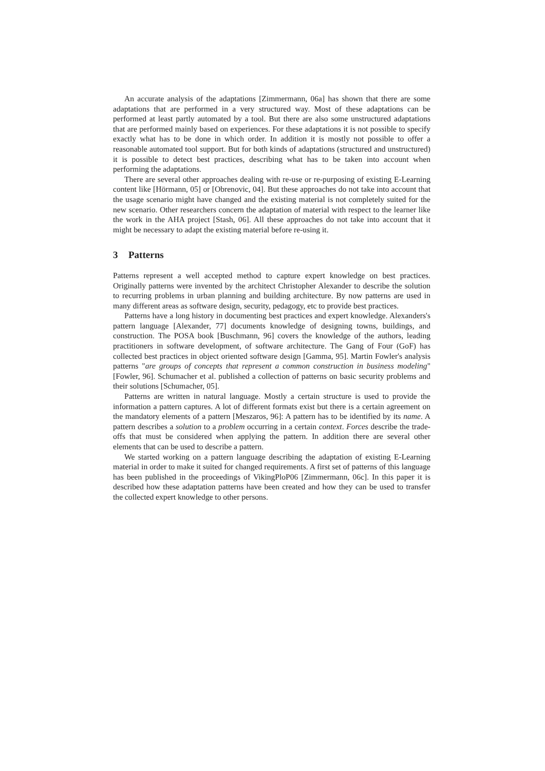An accurate analysis of the adaptations [Zimmermann, 06a] has shown that there are some adaptations that are performed in a very structured way. Most of these adaptations can be performed at least partly automated by a tool. But there are also some unstructured adaptations that are performed mainly based on experiences. For these adaptations it is not possible to specify exactly what has to be done in which order. In addition it is mostly not possible to offer a reasonable automated tool support. But for both kinds of adaptations (structured and unstructured) it is possible to detect best practices, describing what has to be taken into account when performing the adaptations.
There are several other approaches dealing with re-use or re-purposing of existing E-Learning content like [Hörmann, 05] or [Obrenovic, 04]. But these approaches do not take into account that the usage scenario might have changed and the existing material is not completely suited for the new scenario. Other researchers concern the adaptation of material with respect to the learner like the work in the AHA project [Stash, 06]. All these approaches do not take into account that it might be necessary to adapt the existing material before re-using it.
3 Patterns
Patterns represent a well accepted method to capture expert knowledge on best practices. Originally patterns were invented by the architect Christopher Alexander to describe the solution to recurring problems in urban planning and building architecture. By now patterns are used in many different areas as software design, security, pedagogy, etc to provide best practices.
Patterns have a long history in documenting best practices and expert knowledge. Alexanders's pattern language [Alexander, 77] documents knowledge of designing towns, buildings, and construction. The POSA book [Buschmann, 96] covers the knowledge of the authors, leading practitioners in software development, of software architecture. The Gang of Four (GoF) has collected best practices in object oriented software design [Gamma, 95]. Martin Fowler's analysis patterns "are groups of concepts that represent a common construction in business modeling" [Fowler, 96]. Schumacher et al. published a collection of patterns on basic security problems and their solutions [Schumacher, 05].
Patterns are written in natural language. Mostly a certain structure is used to provide the information a pattern captures. A lot of different formats exist but there is a certain agreement on the mandatory elements of a pattern [Meszaros, 96]: A pattern has to be identified by its name. A pattern describes a solution to a problem occurring in a certain context. Forces describe the trade-offs that must be considered when applying the pattern. In addition there are several other elements that can be used to describe a pattern.
We started working on a pattern language describing the adaptation of existing E-Learning material in order to make it suited for changed requirements. A first set of patterns of this language has been published in the proceedings of VikingPloP06 [Zimmermann, 06c]. In this paper it is described how these adaptation patterns have been created and how they can be used to transfer the collected expert knowledge to other persons.